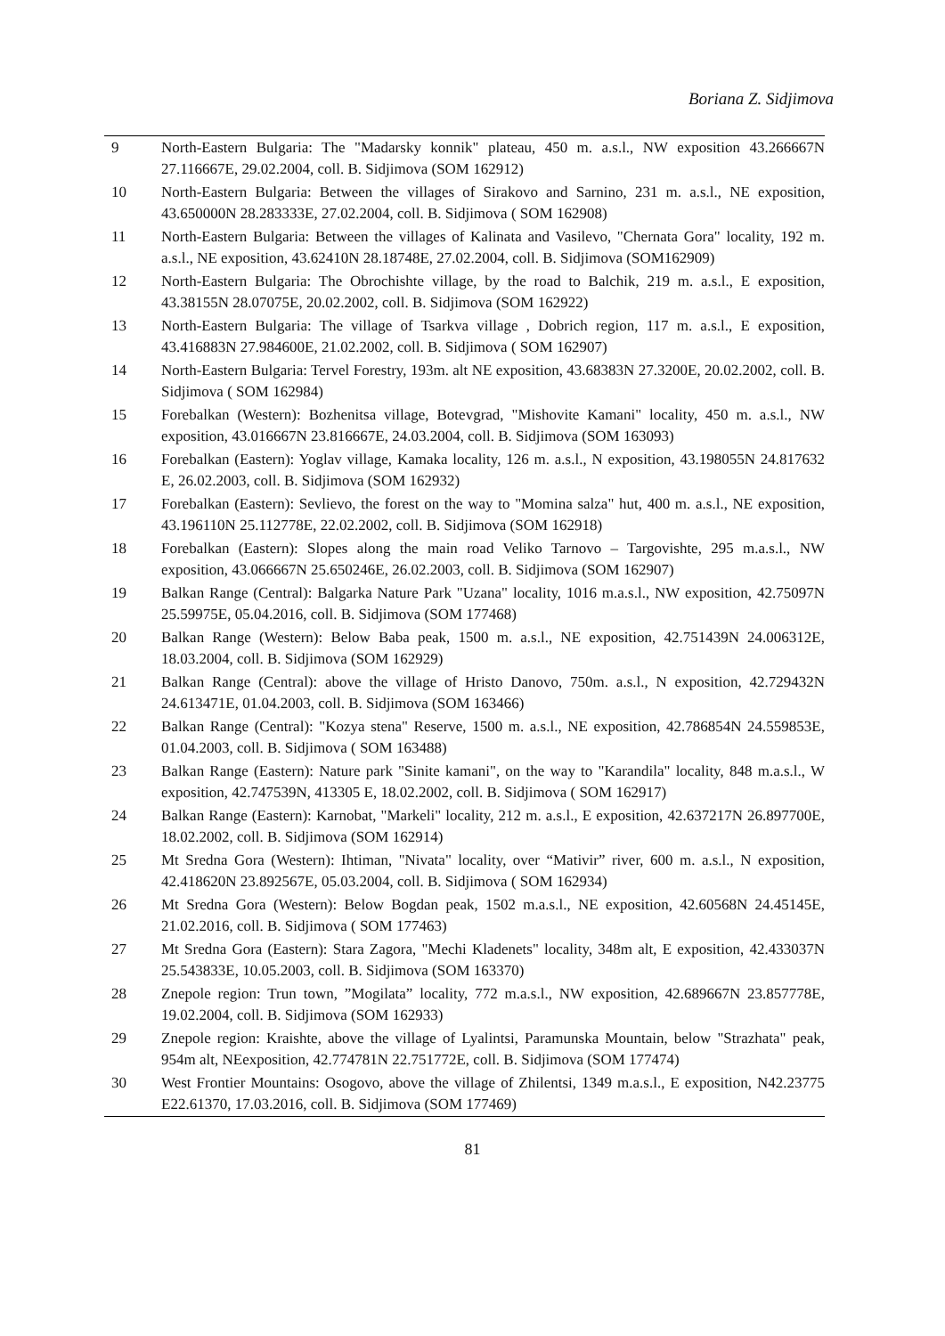Boriana Z. Sidjimova
| 9 | North-Eastern Bulgaria: The "Madarsky konnik" plateau, 450 m. a.s.l., NW exposition 43.266667N 27.116667E, 29.02.2004, coll. B. Sidjimova (SOM 162912) |
| 10 | North-Eastern Bulgaria: Between the villages of Sirakovo and Sarnino, 231 m. a.s.l., NE exposition, 43.650000N 28.283333E, 27.02.2004, coll. B. Sidjimova ( SOM 162908) |
| 11 | North-Eastern Bulgaria: Between the villages of Kalinata and Vasilevo, "Chernata Gora" locality, 192 m. a.s.l., NE exposition, 43.62410N 28.18748E, 27.02.2004, coll. B. Sidjimova (SOM162909) |
| 12 | North-Eastern Bulgaria: The Obrochishte village, by the road to Balchik, 219 m. a.s.l., E exposition, 43.38155N 28.07075E, 20.02.2002, coll. B. Sidjimova (SOM 162922) |
| 13 | North-Eastern Bulgaria: The village of Tsarkva village , Dobrich region, 117 m. a.s.l., E exposition, 43.416883N 27.984600E, 21.02.2002, coll. B. Sidjimova ( SOM 162907) |
| 14 | North-Eastern Bulgaria: Tervel Forestry, 193m. alt NE exposition, 43.68383N 27.3200E, 20.02.2002, coll. B. Sidjimova ( SOM 162984) |
| 15 | Forebalkan (Western): Bozhenitsa village, Botevgrad, "Mishovite Kamani" locality, 450 m. a.s.l., NW exposition, 43.016667N 23.816667E, 24.03.2004, coll. B. Sidjimova (SOM 163093) |
| 16 | Forebalkan (Eastern): Yoglav village, Kamaka locality, 126 m. a.s.l., N exposition, 43.198055N 24.817632 E, 26.02.2003, coll. B. Sidjimova (SOM 162932) |
| 17 | Forebalkan (Eastern): Sevlievo, the forest on the way to "Momina salza" hut, 400 m. a.s.l., NE exposition, 43.196110N 25.112778E, 22.02.2002, coll. B. Sidjimova (SOM 162918) |
| 18 | Forebalkan (Eastern): Slopes along the main road Veliko Tarnovo – Targovishte, 295 m.a.s.l., NW exposition, 43.066667N 25.650246E, 26.02.2003, coll. B. Sidjimova (SOM 162907) |
| 19 | Balkan Range (Central): Balgarka Nature Park "Uzana" locality, 1016 m.a.s.l., NW exposition, 42.75097N 25.59975E, 05.04.2016, coll. B. Sidjimova (SOM 177468) |
| 20 | Balkan Range (Western): Below Baba peak, 1500 m. a.s.l., NE exposition, 42.751439N 24.006312E, 18.03.2004, coll. B. Sidjimova (SOM 162929) |
| 21 | Balkan Range (Central): above the village of Hristo Danovo, 750m. a.s.l., N exposition, 42.729432N 24.613471E, 01.04.2003, coll. B. Sidjimova (SOM 163466) |
| 22 | Balkan Range (Central): "Kozya stena" Reserve, 1500 m. a.s.l., NE exposition, 42.786854N 24.559853E, 01.04.2003, coll. B. Sidjimova ( SOM 163488) |
| 23 | Balkan Range (Eastern): Nature park "Sinite kamani", on the way to "Karandila" locality, 848 m.a.s.l., W exposition, 42.747539N, 413305 E, 18.02.2002, coll. B. Sidjimova ( SOM 162917) |
| 24 | Balkan Range (Eastern): Karnobat, "Markeli" locality, 212 m. a.s.l., E exposition, 42.637217N 26.897700E, 18.02.2002, coll. B. Sidjimova (SOM 162914) |
| 25 | Mt Sredna Gora (Western): Ihtiman, "Nivata" locality, over “Mativir” river, 600 m. a.s.l., N exposition, 42.418620N 23.892567E, 05.03.2004, coll. B. Sidjimova ( SOM 162934) |
| 26 | Mt Sredna Gora (Western): Below Bogdan peak, 1502 m.a.s.l., NE exposition, 42.60568N 24.45145E, 21.02.2016, coll. B. Sidjimova ( SOM 177463) |
| 27 | Mt Sredna Gora (Eastern): Stara Zagora, "Mechi Kladenets" locality, 348m alt, E exposition, 42.433037N 25.543833E, 10.05.2003, coll. B. Sidjimova (SOM 163370) |
| 28 | Znepole region: Trun town, ”Mogilata” locality, 772 m.a.s.l., NW exposition, 42.689667N 23.857778E, 19.02.2004, coll. B. Sidjimova (SOM 162933) |
| 29 | Znepole region: Kraishte, above the village of Lyalintsi, Paramunska Mountain, below "Strazhata" peak, 954m alt, NEexposition, 42.774781N 22.751772E, coll. B. Sidjimova (SOM 177474) |
| 30 | West Frontier Mountains: Osogovo, above the village of Zhilentsi, 1349 m.a.s.l., E exposition, N42.23775 E22.61370, 17.03.2016, coll. B. Sidjimova (SOM 177469) |
81